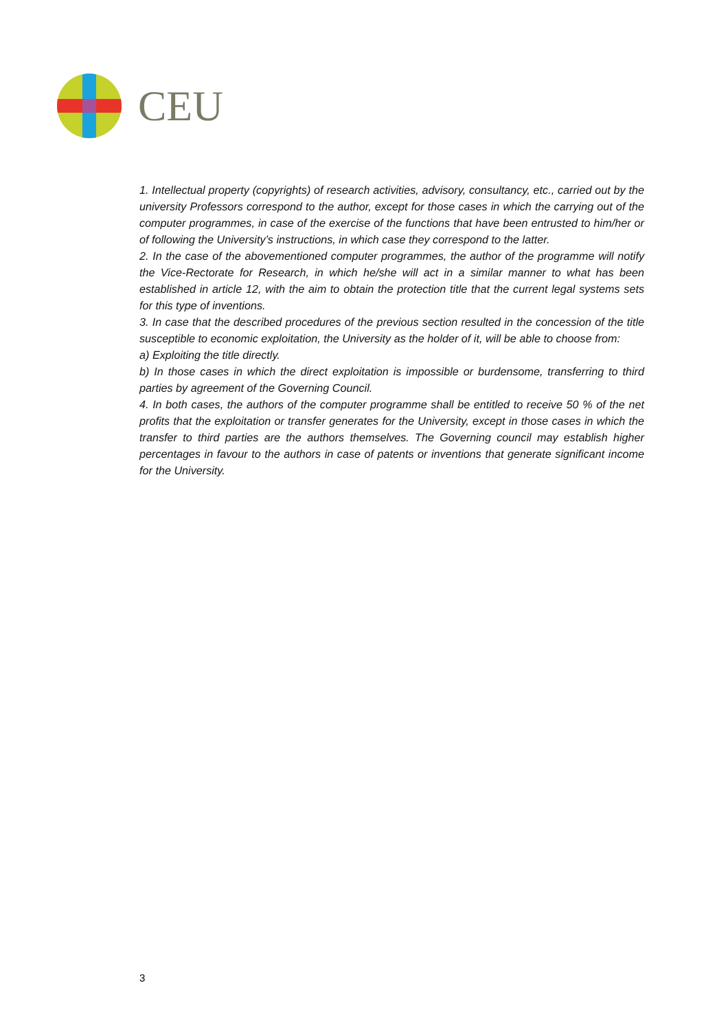CEU
1. Intellectual property (copyrights) of research activities, advisory, consultancy, etc., carried out by the university Professors correspond to the author, except for those cases in which the carrying out of the computer programmes, in case of the exercise of the functions that have been entrusted to him/her or of following the University’s instructions, in which case they correspond to the latter.
2. In the case of the abovementioned computer programmes, the author of the programme will notify the Vice-Rectorate for Research, in which he/she will act in a similar manner to what has been established in article 12, with the aim to obtain the protection title that the current legal systems sets for this type of inventions.
3. In case that the described procedures of the previous section resulted in the concession of the title susceptible to economic exploitation, the University as the holder of it, will be able to choose from:
a) Exploiting the title directly.
b) In those cases in which the direct exploitation is impossible or burdensome, transferring to third parties by agreement of the Governing Council.
4. In both cases, the authors of the computer programme shall be entitled to receive 50 % of the net profits that the exploitation or transfer generates for the University, except in those cases in which the transfer to third parties are the authors themselves. The Governing council may establish higher percentages in favour to the authors in case of patents or inventions that generate significant income for the University.
3